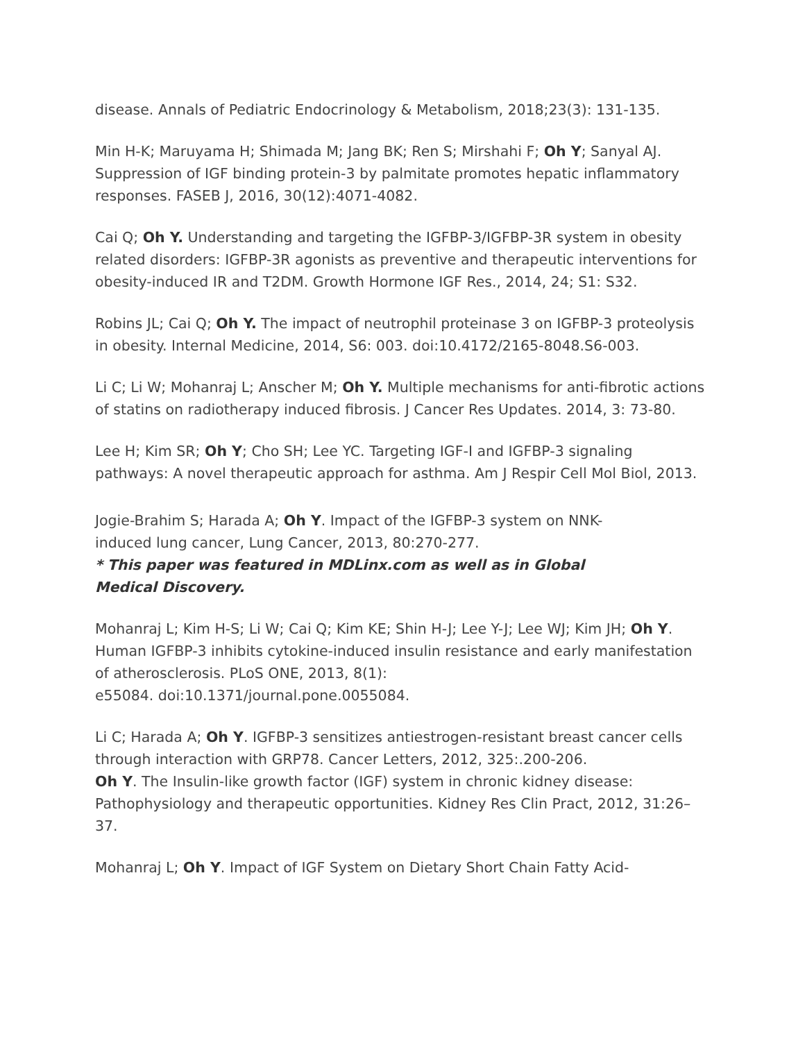disease. Annals of Pediatric Endocrinology & Metabolism, 2018;23(3): 131-135.
Min H-K; Maruyama H; Shimada M; Jang BK; Ren S; Mirshahi F; Oh Y; Sanyal AJ. Suppression of IGF binding protein-3 by palmitate promotes hepatic inflammatory responses. FASEB J, 2016, 30(12):4071-4082.
Cai Q; Oh Y. Understanding and targeting the IGFBP-3/IGFBP-3R system in obesity related disorders: IGFBP-3R agonists as preventive and therapeutic interventions for obesity-induced IR and T2DM. Growth Hormone IGF Res., 2014, 24; S1: S32.
Robins JL; Cai Q; Oh Y. The impact of neutrophil proteinase 3 on IGFBP-3 proteolysis in obesity. Internal Medicine, 2014, S6: 003. doi:10.4172/2165-8048.S6-003.
Li C; Li W; Mohanraj L; Anscher M; Oh Y. Multiple mechanisms for anti-fibrotic actions of statins on radiotherapy induced fibrosis. J Cancer Res Updates. 2014, 3: 73-80.
Lee H; Kim SR; Oh Y; Cho SH; Lee YC. Targeting IGF-I and IGFBP-3 signaling pathways: A novel therapeutic approach for asthma. Am J Respir Cell Mol Biol, 2013.
Jogie-Brahim S; Harada A; Oh Y. Impact of the IGFBP-3 system on NNK-
induced lung cancer, Lung Cancer, 2013, 80:270-277.
* This paper was featured in MDLinx.com as well as in Global
Medical Discovery.
Mohanraj L; Kim H-S; Li W; Cai Q; Kim KE; Shin H-J; Lee Y-J; Lee WJ; Kim JH; Oh Y. Human IGFBP-3 inhibits cytokine-induced insulin resistance and early manifestation of atherosclerosis. PLoS ONE, 2013, 8(1):
e55084. doi:10.1371/journal.pone.0055084.
Li C; Harada A; Oh Y. IGFBP-3 sensitizes antiestrogen-resistant breast cancer cells through interaction with GRP78. Cancer Letters, 2012, 325:.200-206.
Oh Y. The Insulin-like growth factor (IGF) system in chronic kidney disease: Pathophysiology and therapeutic opportunities. Kidney Res Clin Pract, 2012, 31:26–37.
Mohanraj L; Oh Y. Impact of IGF System on Dietary Short Chain Fatty Acid-